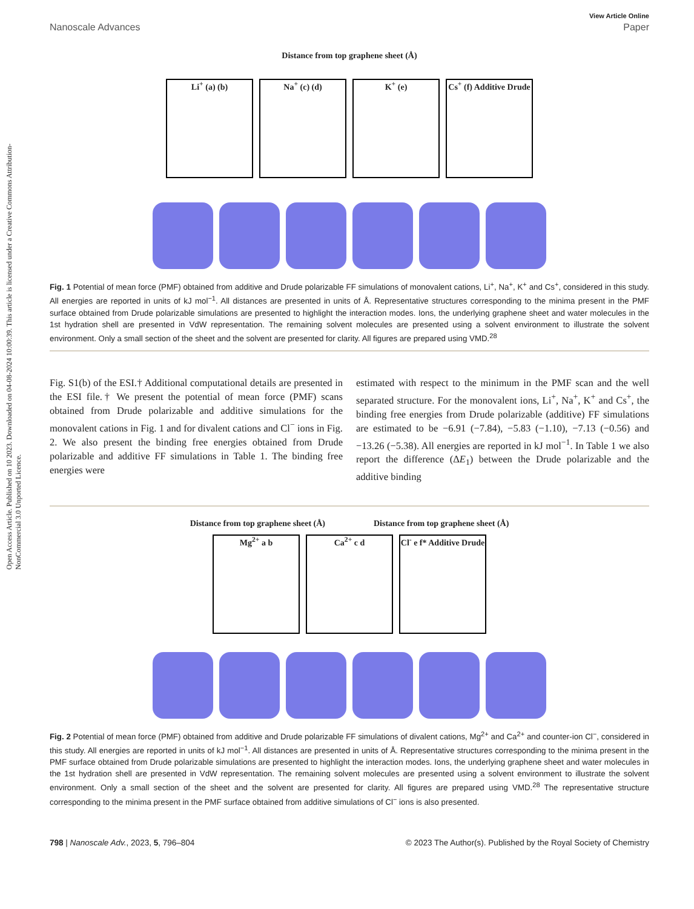Open Access Article. Published on 10 2023. Downloaded on 04-08-2024 10:00:39. This article is licensed under a Creative Commons Attribution-NonCommercial 3.0 Unported Licence.
View Article Online
Nanoscale Advances Paper
Distance from top graphene sheet (Å)
Li<sup>+</sup> (a) (b) Na<sup>+</sup> (c) (d) K<sup>+</sup> (e) Cs<sup>+</sup> (f) Additive Drude
Fig. 1 Potential of mean force (PMF) obtained from additive and Drude polarizable FF simulations of monovalent cations, Li<sup>+</sup>, Na<sup>+</sup>, K<sup>+</sup> and Cs<sup>+</sup>, considered in this study. All energies are reported in units of kJ mol<sup>−1</sup>. All distances are presented in units of Å. Representative structures corresponding to the minima present in the PMF surface obtained from Drude polarizable simulations are presented to highlight the interaction modes. Ions, the underlying graphene sheet and water molecules in the 1st hydration shell are presented in VdW representation. The remaining solvent molecules are presented using a solvent environment to illustrate the solvent environment. Only a small section of the sheet and the solvent are presented for clarity. All figures are prepared using VMD.<sup>28</sup>
Fig. S1(b) of the ESI.† Additional computational details are presented in the ESI file.† We present the potential of mean force (PMF) scans obtained from Drude polarizable and additive simulations for the monovalent cations in Fig. 1 and for divalent cations and Cl<sup>−</sup> ions in Fig. 2. We also present the binding free energies obtained from Drude polarizable and additive FF simulations in Table 1. The binding free energies were
estimated with respect to the minimum in the PMF scan and the well separated structure. For the monovalent ions, Li<sup>+</sup>, Na<sup>+</sup>, K<sup>+</sup> and Cs<sup>+</sup>, the binding free energies from Drude polarizable (additive) FF simulations are estimated to be −6.91 (−7.84), −5.83 (−1.10), −7.13 (−0.56) and −13.26 (−5.38). All energies are reported in kJ mol<sup>−1</sup>. In Table 1 we also report the difference (ΔE<sub>1</sub>) between the Drude polarizable and the additive binding
Distance from top graphene sheet (Å) Distance from top graphene sheet (Å)
Mg<sup>2+</sup> a b Ca<sup>2+</sup> c d Cl<sup>-</sup> e f* Additive Drude
Fig. 2 Potential of mean force (PMF) obtained from additive and Drude polarizable FF simulations of divalent cations, Mg<sup>2+</sup> and Ca<sup>2+</sup> and counter-ion Cl<sup>−</sup>, considered in this study. All energies are reported in units of kJ mol<sup>−1</sup>. All distances are presented in units of Å. Representative structures corresponding to the minima present in the PMF surface obtained from Drude polarizable simulations are presented to highlight the interaction modes. Ions, the underlying graphene sheet and water molecules in the 1st hydration shell are presented in VdW representation. The remaining solvent molecules are presented using a solvent environment to illustrate the solvent environment. Only a small section of the sheet and the solvent are presented for clarity. All figures are prepared using VMD.<sup>28</sup> The representative structure corresponding to the minima present in the PMF surface obtained from additive simulations of Cl<sup>−</sup> ions is also presented.
798 | Nanoscale Adv., 2023, 5, 796–804 © 2023 The Author(s). Published by the Royal Society of Chemistry